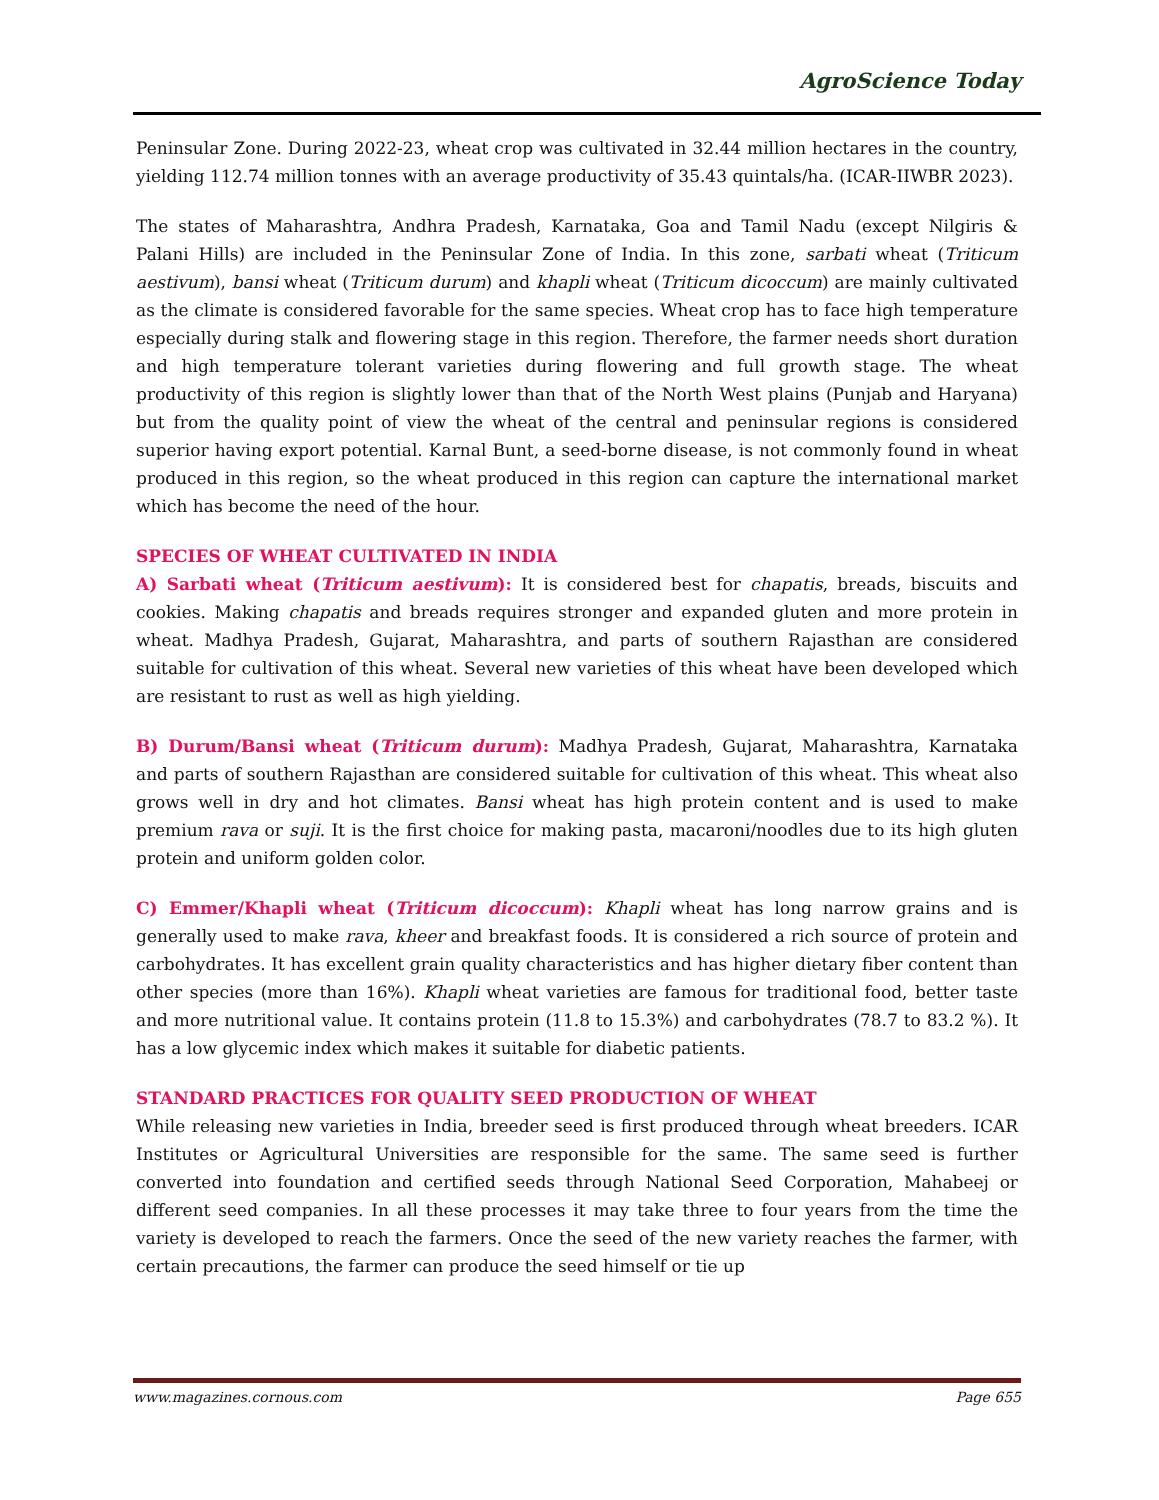AgroScience Today
Peninsular Zone. During 2022-23, wheat crop was cultivated in 32.44 million hectares in the country, yielding 112.74 million tonnes with an average productivity of 35.43 quintals/ha. (ICAR-IIWBR 2023).
The states of Maharashtra, Andhra Pradesh, Karnataka, Goa and Tamil Nadu (except Nilgiris & Palani Hills) are included in the Peninsular Zone of India. In this zone, sarbati wheat (Triticum aestivum), bansi wheat (Triticum durum) and khapli wheat (Triticum dicoccum) are mainly cultivated as the climate is considered favorable for the same species. Wheat crop has to face high temperature especially during stalk and flowering stage in this region. Therefore, the farmer needs short duration and high temperature tolerant varieties during flowering and full growth stage. The wheat productivity of this region is slightly lower than that of the North West plains (Punjab and Haryana) but from the quality point of view the wheat of the central and peninsular regions is considered superior having export potential. Karnal Bunt, a seed-borne disease, is not commonly found in wheat produced in this region, so the wheat produced in this region can capture the international market which has become the need of the hour.
SPECIES OF WHEAT CULTIVATED IN INDIA
A) Sarbati wheat (Triticum aestivum): It is considered best for chapatis, breads, biscuits and cookies. Making chapatis and breads requires stronger and expanded gluten and more protein in wheat. Madhya Pradesh, Gujarat, Maharashtra, and parts of southern Rajasthan are considered suitable for cultivation of this wheat. Several new varieties of this wheat have been developed which are resistant to rust as well as high yielding.
B) Durum/Bansi wheat (Triticum durum): Madhya Pradesh, Gujarat, Maharashtra, Karnataka and parts of southern Rajasthan are considered suitable for cultivation of this wheat. This wheat also grows well in dry and hot climates. Bansi wheat has high protein content and is used to make premium rava or suji. It is the first choice for making pasta, macaroni/noodles due to its high gluten protein and uniform golden color.
C) Emmer/Khapli wheat (Triticum dicoccum): Khapli wheat has long narrow grains and is generally used to make rava, kheer and breakfast foods. It is considered a rich source of protein and carbohydrates. It has excellent grain quality characteristics and has higher dietary fiber content than other species (more than 16%). Khapli wheat varieties are famous for traditional food, better taste and more nutritional value. It contains protein (11.8 to 15.3%) and carbohydrates (78.7 to 83.2 %). It has a low glycemic index which makes it suitable for diabetic patients.
STANDARD PRACTICES FOR QUALITY SEED PRODUCTION OF WHEAT
While releasing new varieties in India, breeder seed is first produced through wheat breeders. ICAR Institutes or Agricultural Universities are responsible for the same. The same seed is further converted into foundation and certified seeds through National Seed Corporation, Mahabeej or different seed companies. In all these processes it may take three to four years from the time the variety is developed to reach the farmers. Once the seed of the new variety reaches the farmer, with certain precautions, the farmer can produce the seed himself or tie up
www.magazines.cornous.com Page 655